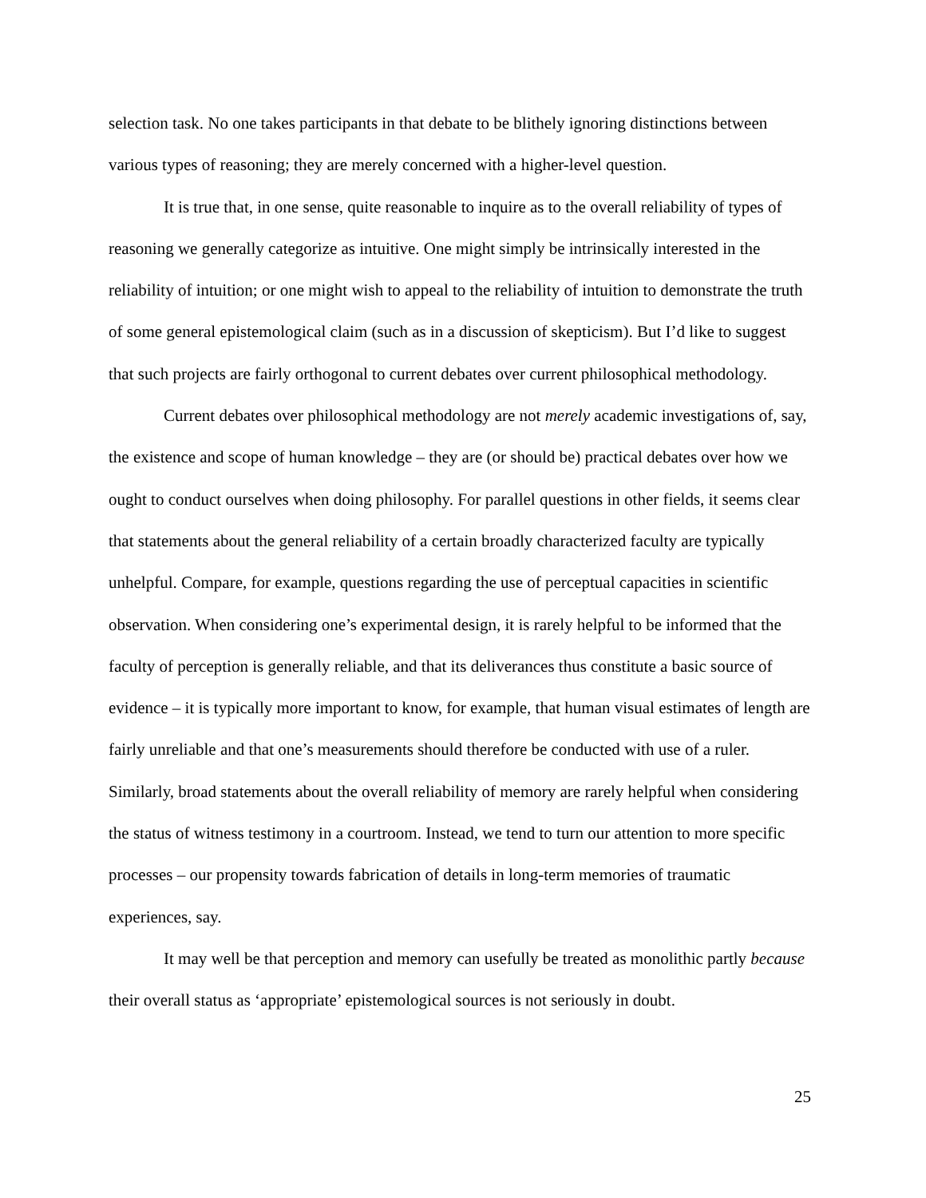selection task. No one takes participants in that debate to be blithely ignoring distinctions between various types of reasoning; they are merely concerned with a higher-level question.
It is true that, in one sense, quite reasonable to inquire as to the overall reliability of types of reasoning we generally categorize as intuitive. One might simply be intrinsically interested in the reliability of intuition; or one might wish to appeal to the reliability of intuition to demonstrate the truth of some general epistemological claim (such as in a discussion of skepticism). But I’d like to suggest that such projects are fairly orthogonal to current debates over current philosophical methodology.
Current debates over philosophical methodology are not merely academic investigations of, say, the existence and scope of human knowledge – they are (or should be) practical debates over how we ought to conduct ourselves when doing philosophy. For parallel questions in other fields, it seems clear that statements about the general reliability of a certain broadly characterized faculty are typically unhelpful. Compare, for example, questions regarding the use of perceptual capacities in scientific observation. When considering one’s experimental design, it is rarely helpful to be informed that the faculty of perception is generally reliable, and that its deliverances thus constitute a basic source of evidence – it is typically more important to know, for example, that human visual estimates of length are fairly unreliable and that one’s measurements should therefore be conducted with use of a ruler. Similarly, broad statements about the overall reliability of memory are rarely helpful when considering the status of witness testimony in a courtroom. Instead, we tend to turn our attention to more specific processes – our propensity towards fabrication of details in long-term memories of traumatic experiences, say.
It may well be that perception and memory can usefully be treated as monolithic partly because their overall status as ‘appropriate’ epistemological sources is not seriously in doubt.
25